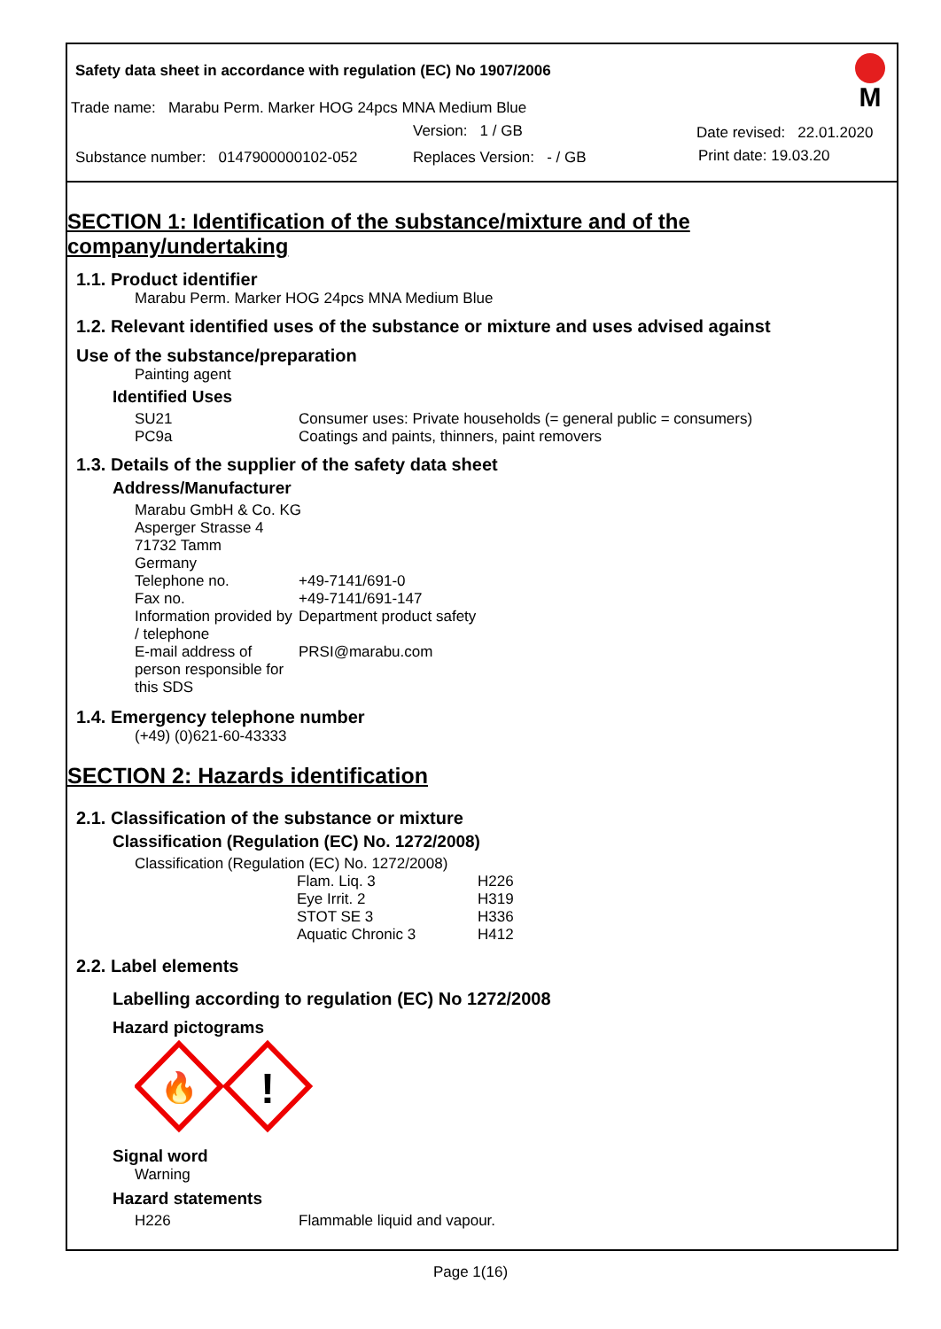Safety data sheet in accordance with regulation (EC) No 1907/2006
M
Trade name: Marabu Perm. Marker HOG 24pcs MNA Medium Blue
Version: 1 / GB Date revised: 22.01.2020
Substance number: 0147900000102-052 Replaces Version: - / GB Print date: 19.03.20
SECTION 1: Identification of the substance/mixture and of the company/undertaking
1.1. Product identifier
Marabu Perm. Marker HOG 24pcs MNA Medium Blue
1.2. Relevant identified uses of the substance or mixture and uses advised against
Use of the substance/preparation
Painting agent
Identified Uses
| SU21 | Consumer uses: Private households (= general public = consumers) |
| PC9a | Coatings and paints, thinners, paint removers |
1.3. Details of the supplier of the safety data sheet
Address/Manufacturer
| Marabu GmbH & Co. KG Asperger Strasse 4 71732 Tamm Germany | |
| Telephone no. | +49-7141/691-0 |
| Fax no. | +49-7141/691-147 |
| Information provided by / telephone | Department product safety |
| E-mail address of person responsible for this SDS | PRSI@marabu.com |
1.4. Emergency telephone number
(+49) (0)621-60-43333
SECTION 2: Hazards identification
2.1. Classification of the substance or mixture
Classification (Regulation (EC) No. 1272/2008)
Classification (Regulation (EC) No. 1272/2008)
| Flam. Liq. 3 | H226 |
| Eye Irrit. 2 | H319 |
| STOT SE 3 | H336 |
| Aquatic Chronic 3 | H412 |
2.2. Label elements
Labelling according to regulation (EC) No 1272/2008
Hazard pictograms
🔥
!
Signal word
Warning
Hazard statements
| H226 | Flammable liquid and vapour. |
Page 1(16)